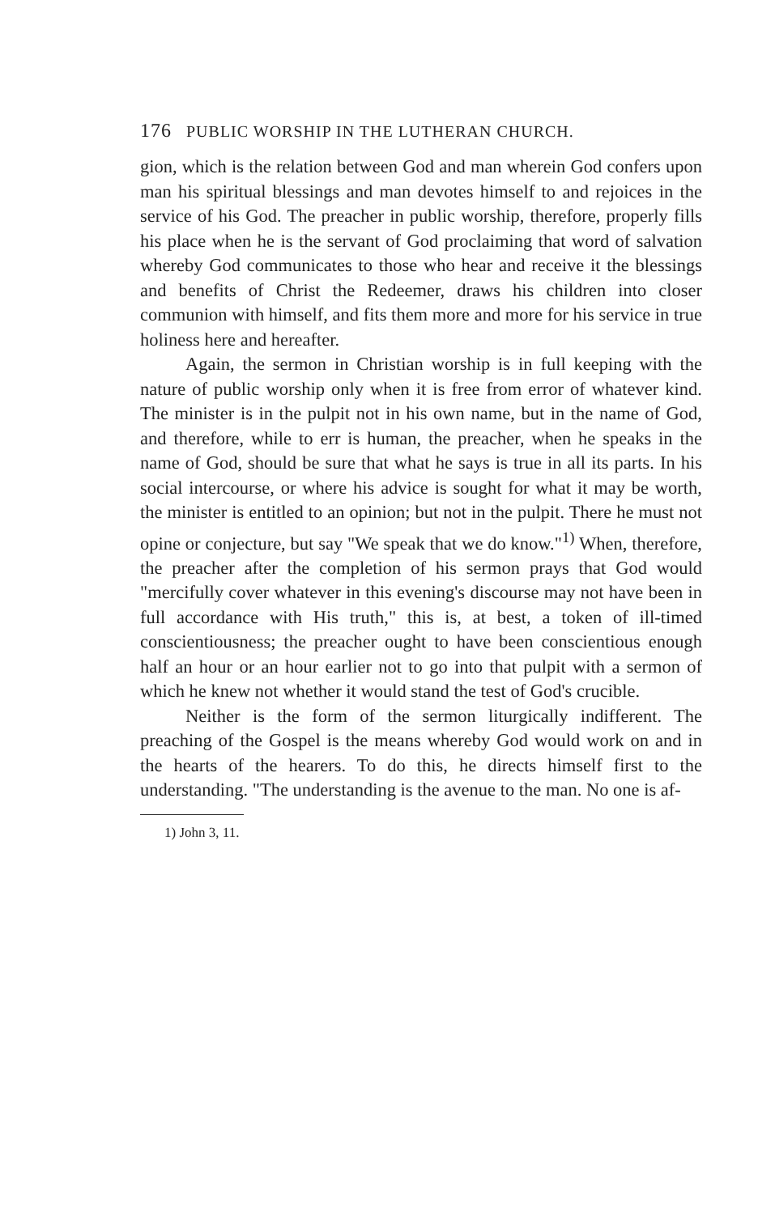176 PUBLIC WORSHIP IN THE LUTHERAN CHURCH.
gion, which is the relation between God and man wherein God confers upon man his spiritual blessings and man devotes himself to and rejoices in the service of his God. The preacher in public worship, therefore, properly fills his place when he is the servant of God proclaiming that word of salvation whereby God communicates to those who hear and receive it the blessings and benefits of Christ the Redeemer, draws his children into closer communion with himself, and fits them more and more for his service in true holiness here and hereafter.
Again, the sermon in Christian worship is in full keeping with the nature of public worship only when it is free from error of whatever kind. The minister is in the pulpit not in his own name, but in the name of God, and therefore, while to err is human, the preacher, when he speaks in the name of God, should be sure that what he says is true in all its parts. In his social intercourse, or where his advice is sought for what it may be worth, the minister is entitled to an opinion; but not in the pulpit. There he must not opine or conjecture, but say "We speak that we do know."<sup>1)</sup> When, therefore, the preacher after the completion of his sermon prays that God would "mercifully cover whatever in this evening's discourse may not have been in full accordance with His truth," this is, at best, a token of ill-timed conscientiousness; the preacher ought to have been conscientious enough half an hour or an hour earlier not to go into that pulpit with a sermon of which he knew not whether it would stand the test of God's crucible.
Neither is the form of the sermon liturgically indifferent. The preaching of the Gospel is the means whereby God would work on and in the hearts of the hearers. To do this, he directs himself first to the understanding. "The understanding is the avenue to the man. No one is af-
1) John 3, 11.